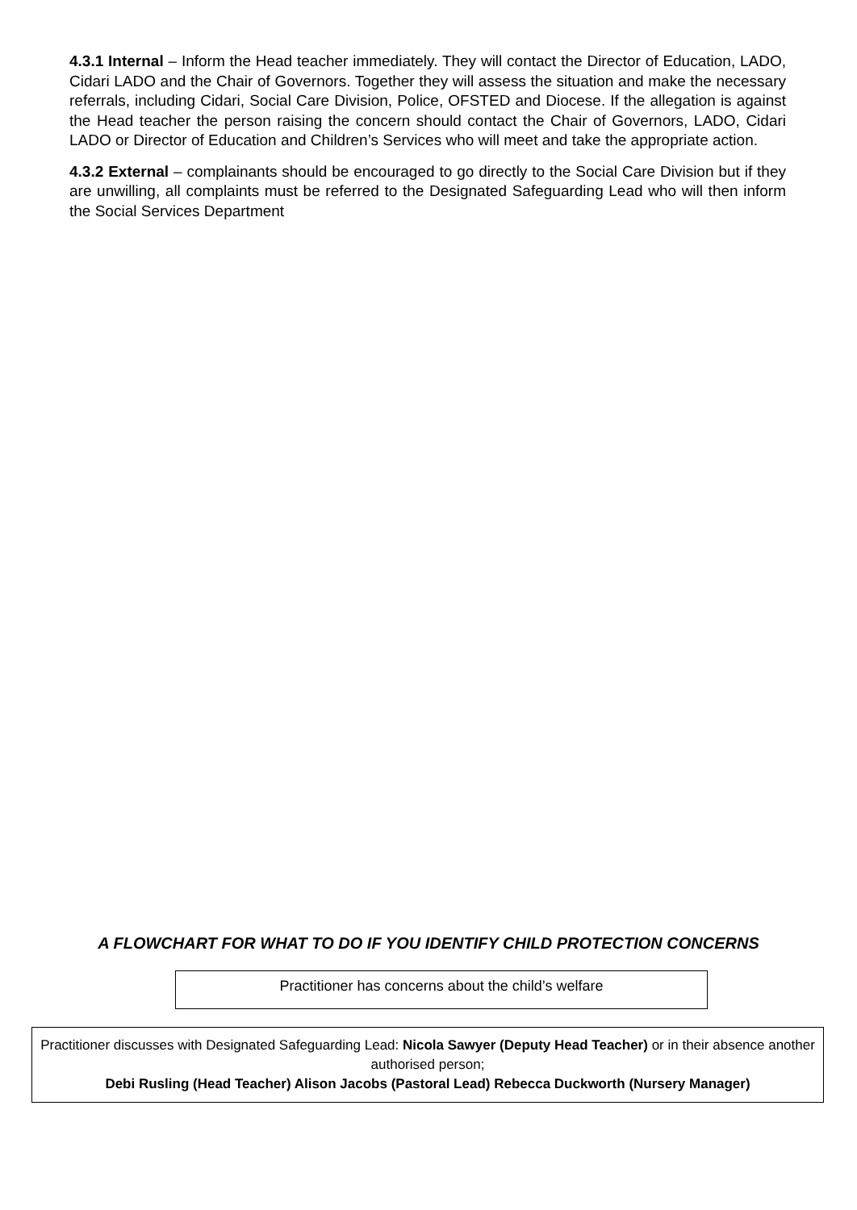4.3.1 Internal – Inform the Head teacher immediately. They will contact the Director of Education, LADO, Cidari LADO and the Chair of Governors. Together they will assess the situation and make the necessary referrals, including Cidari, Social Care Division, Police, OFSTED and Diocese. If the allegation is against the Head teacher the person raising the concern should contact the Chair of Governors, LADO, Cidari LADO or Director of Education and Children’s Services who will meet and take the appropriate action.
4.3.2 External – complainants should be encouraged to go directly to the Social Care Division but if they are unwilling, all complaints must be referred to the Designated Safeguarding Lead who will then inform the Social Services Department
A FLOWCHART FOR WHAT TO DO IF YOU IDENTIFY CHILD PROTECTION CONCERNS
Practitioner has concerns about the child’s welfare
Practitioner discusses with Designated Safeguarding Lead: Nicola Sawyer (Deputy Head Teacher) or in their absence another authorised person;
Debi Rusling (Head Teacher) Alison Jacobs (Pastoral Lead) Rebecca Duckworth (Nursery Manager)